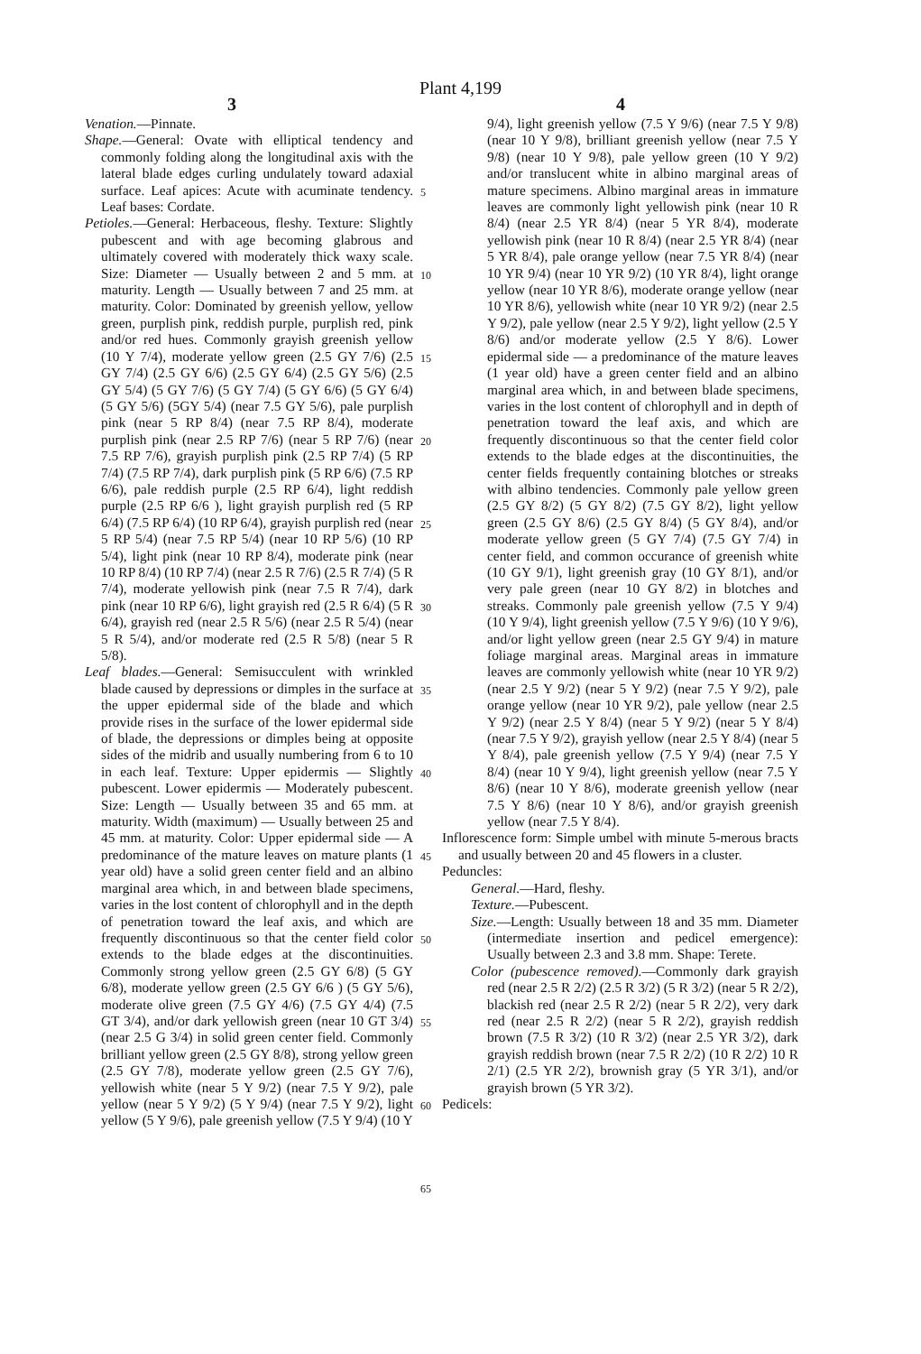Plant 4,199
3 4
Venation.—Pinnate.
Shape.—General: Ovate with elliptical tendency and commonly folding along the longitudinal axis with the lateral blade edges curling undulately toward adaxial surface. Leaf apices: Acute with acuminate tendency. Leaf bases: Cordate.
Petioles.—General: Herbaceous, fleshy. Texture: Slightly pubescent and with age becoming glabrous and ultimately covered with moderately thick waxy scale. Size: Diameter — Usually between 2 and 5 mm. at maturity. Length — Usually between 7 and 25 mm. at maturity. Color: Dominated by greenish yellow, yellow green, purplish pink, reddish purple, purplish red, pink and/or red hues. Commonly grayish greenish yellow (10 Y 7/4), moderate yellow green (2.5 GY 7/6) (2.5 GY 7/4) (2.5 GY 6/6) (2.5 GY 6/4) (2.5 GY 5/6) (2.5 GY 5/4) (5 GY 7/6) (5 GY 7/4) (5 GY 6/6) (5 GY 6/4) (5 GY 5/6) (5GY 5/4) (near 7.5 GY 5/6), pale purplish pink (near 5 RP 8/4) (near 7.5 RP 8/4), moderate purplish pink (near 2.5 RP 7/6) (near 5 RP 7/6) (near 7.5 RP 7/6), grayish purplish pink (2.5 RP 7/4) (5 RP 7/4) (7.5 RP 7/4), dark purplish pink (5 RP 6/6) (7.5 RP 6/6), pale reddish purple (2.5 RP 6/4), light reddish purple (2.5 RP 6/6 ), light grayish purplish red (5 RP 6/4) (7.5 RP 6/4) (10 RP 6/4), grayish purplish red (near 5 RP 5/4) (near 7.5 RP 5/4) (near 10 RP 5/6) (10 RP 5/4), light pink (near 10 RP 8/4), moderate pink (near 10 RP 8/4) (10 RP 7/4) (near 2.5 R 7/6) (2.5 R 7/4) (5 R 7/4), moderate yellowish pink (near 7.5 R 7/4), dark pink (near 10 RP 6/6), light grayish red (2.5 R 6/4) (5 R 6/4), grayish red (near 2.5 R 5/6) (near 2.5 R 5/4) (near 5 R 5/4), and/or moderate red (2.5 R 5/8) (near 5 R 5/8).
Leaf blades.—General: Semisucculent with wrinkled blade caused by depressions or dimples in the surface at the upper epidermal side of the blade and which provide rises in the surface of the lower epidermal side of blade, the depressions or dimples being at opposite sides of the midrib and usually numbering from 6 to 10 in each leaf. Texture: Upper epidermis — Slightly pubescent. Lower epidermis — Moderately pubescent. Size: Length — Usually between 35 and 65 mm. at maturity. Width (maximum) — Usually between 25 and 45 mm. at maturity. Color: Upper epidermal side — A predominance of the mature leaves on mature plants (1 year old) have a solid green center field and an albino marginal area which, in and between blade specimens, varies in the lost content of chlorophyll and in the depth of penetration toward the leaf axis, and which are frequently discontinuous so that the center field color extends to the blade edges at the discontinuities. Commonly strong yellow green (2.5 GY 6/8) (5 GY 6/8), moderate yellow green (2.5 GY 6/6 ) (5 GY 5/6), moderate olive green (7.5 GY 4/6) (7.5 GY 4/4) (7.5 GT 3/4), and/or dark yellowish green (near 10 GT 3/4) (near 2.5 G 3/4) in solid green center field. Commonly brilliant yellow green (2.5 GY 8/8), strong yellow green (2.5 GY 7/8), moderate yellow green (2.5 GY 7/6), yellowish white (near 5 Y 9/2) (near 7.5 Y 9/2), pale yellow (near 5 Y 9/2) (5 Y 9/4) (near 7.5 Y 9/2), light yellow (5 Y 9/6), pale greenish yellow (7.5 Y 9/4) (10 Y
5
10
15
20
25
30
35
40
45
50
55
60
65
9/4), light greenish yellow (7.5 Y 9/6) (near 7.5 Y 9/8) (near 10 Y 9/8), brilliant greenish yellow (near 7.5 Y 9/8) (near 10 Y 9/8), pale yellow green (10 Y 9/2) and/or translucent white in albino marginal areas of mature specimens. Albino marginal areas in immature leaves are commonly light yellowish pink (near 10 R 8/4) (near 2.5 YR 8/4) (near 5 YR 8/4), moderate yellowish pink (near 10 R 8/4) (near 2.5 YR 8/4) (near 5 YR 8/4), pale orange yellow (near 7.5 YR 8/4) (near 10 YR 9/4) (near 10 YR 9/2) (10 YR 8/4), light orange yellow (near 10 YR 8/6), moderate orange yellow (near 10 YR 8/6), yellowish white (near 10 YR 9/2) (near 2.5 Y 9/2), pale yellow (near 2.5 Y 9/2), light yellow (2.5 Y 8/6) and/or moderate yellow (2.5 Y 8/6). Lower epidermal side — a predominance of the mature leaves (1 year old) have a green center field and an albino marginal area which, in and between blade specimens, varies in the lost content of chlorophyll and in depth of penetration toward the leaf axis, and which are frequently discontinuous so that the center field color extends to the blade edges at the discontinuities, the center fields frequently containing blotches or streaks with albino tendencies. Commonly pale yellow green (2.5 GY 8/2) (5 GY 8/2) (7.5 GY 8/2), light yellow green (2.5 GY 8/6) (2.5 GY 8/4) (5 GY 8/4), and/or moderate yellow green (5 GY 7/4) (7.5 GY 7/4) in center field, and common occurance of greenish white (10 GY 9/1), light greenish gray (10 GY 8/1), and/or very pale green (near 10 GY 8/2) in blotches and streaks. Commonly pale greenish yellow (7.5 Y 9/4) (10 Y 9/4), light greenish yellow (7.5 Y 9/6) (10 Y 9/6), and/or light yellow green (near 2.5 GY 9/4) in mature foliage marginal areas. Marginal areas in immature leaves are commonly yellowish white (near 10 YR 9/2) (near 2.5 Y 9/2) (near 5 Y 9/2) (near 7.5 Y 9/2), pale orange yellow (near 10 YR 9/2), pale yellow (near 2.5 Y 9/2) (near 2.5 Y 8/4) (near 5 Y 9/2) (near 5 Y 8/4) (near 7.5 Y 9/2), grayish yellow (near 2.5 Y 8/4) (near 5 Y 8/4), pale greenish yellow (7.5 Y 9/4) (near 7.5 Y 8/4) (near 10 Y 9/4), light greenish yellow (near 7.5 Y 8/6) (near 10 Y 8/6), moderate greenish yellow (near 7.5 Y 8/6) (near 10 Y 8/6), and/or grayish greenish yellow (near 7.5 Y 8/4).
Inflorescence form: Simple umbel with minute 5-merous bracts and usually between 20 and 45 flowers in a cluster.
Peduncles:
General.—Hard, fleshy.
Texture.—Pubescent.
Size.—Length: Usually between 18 and 35 mm. Diameter (intermediate insertion and pedicel emergence): Usually between 2.3 and 3.8 mm. Shape: Terete.
Color (pubescence removed).—Commonly dark grayish red (near 2.5 R 2/2) (2.5 R 3/2) (5 R 3/2) (near 5 R 2/2), blackish red (near 2.5 R 2/2) (near 5 R 2/2), very dark red (near 2.5 R 2/2) (near 5 R 2/2), grayish reddish brown (7.5 R 3/2) (10 R 3/2) (near 2.5 YR 3/2), dark grayish reddish brown (near 7.5 R 2/2) (10 R 2/2) 10 R 2/1) (2.5 YR 2/2), brownish gray (5 YR 3/1), and/or grayish brown (5 YR 3/2).
Pedicels: